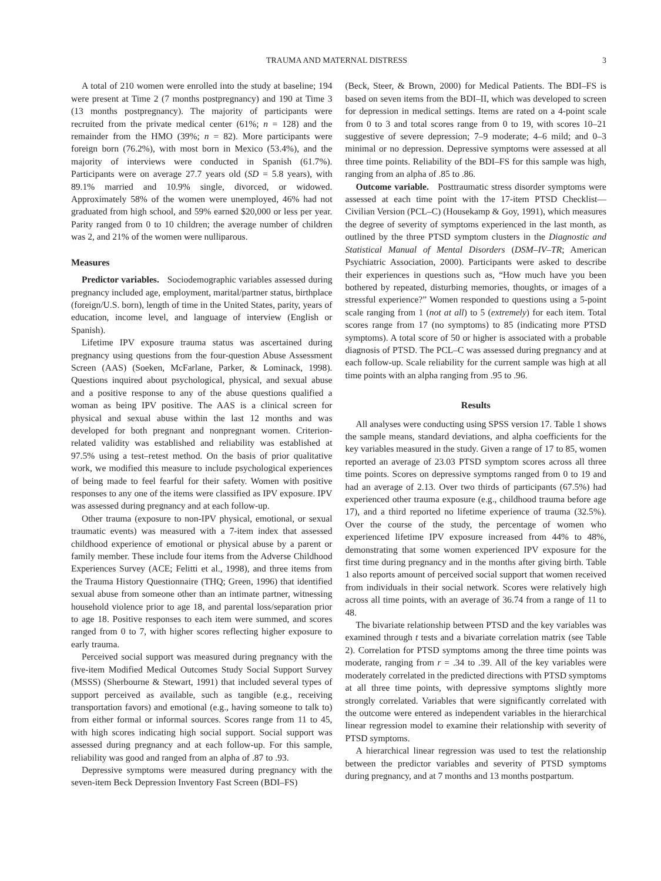TRAUMA AND MATERNAL DISTRESS 3
A total of 210 women were enrolled into the study at baseline; 194 were present at Time 2 (7 months postpregnancy) and 190 at Time 3 (13 months postpregnancy). The majority of participants were recruited from the private medical center (61%; n = 128) and the remainder from the HMO (39%; n = 82). More participants were foreign born (76.2%), with most born in Mexico (53.4%), and the majority of interviews were conducted in Spanish (61.7%). Participants were on average 27.7 years old (SD = 5.8 years), with 89.1% married and 10.9% single, divorced, or widowed. Approximately 58% of the women were unemployed, 46% had not graduated from high school, and 59% earned $20,000 or less per year. Parity ranged from 0 to 10 children; the average number of children was 2, and 21% of the women were nulliparous.
Measures
Predictor variables. Sociodemographic variables assessed during pregnancy included age, employment, marital/partner status, birthplace (foreign/U.S. born), length of time in the United States, parity, years of education, income level, and language of interview (English or Spanish).
Lifetime IPV exposure trauma status was ascertained during pregnancy using questions from the four-question Abuse Assessment Screen (AAS) (Soeken, McFarlane, Parker, & Lominack, 1998). Questions inquired about psychological, physical, and sexual abuse and a positive response to any of the abuse questions qualified a woman as being IPV positive. The AAS is a clinical screen for physical and sexual abuse within the last 12 months and was developed for both pregnant and nonpregnant women. Criterion-related validity was established and reliability was established at 97.5% using a test–retest method. On the basis of prior qualitative work, we modified this measure to include psychological experiences of being made to feel fearful for their safety. Women with positive responses to any one of the items were classified as IPV exposure. IPV was assessed during pregnancy and at each follow-up.
Other trauma (exposure to non-IPV physical, emotional, or sexual traumatic events) was measured with a 7-item index that assessed childhood experience of emotional or physical abuse by a parent or family member. These include four items from the Adverse Childhood Experiences Survey (ACE; Felitti et al., 1998), and three items from the Trauma History Questionnaire (THQ; Green, 1996) that identified sexual abuse from someone other than an intimate partner, witnessing household violence prior to age 18, and parental loss/separation prior to age 18. Positive responses to each item were summed, and scores ranged from 0 to 7, with higher scores reflecting higher exposure to early trauma.
Perceived social support was measured during pregnancy with the five-item Modified Medical Outcomes Study Social Support Survey (MSSS) (Sherbourne & Stewart, 1991) that included several types of support perceived as available, such as tangible (e.g., receiving transportation favors) and emotional (e.g., having someone to talk to) from either formal or informal sources. Scores range from 11 to 45, with high scores indicating high social support. Social support was assessed during pregnancy and at each follow-up. For this sample, reliability was good and ranged from an alpha of .87 to .93.
Depressive symptoms were measured during pregnancy with the seven-item Beck Depression Inventory Fast Screen (BDI–FS)
(Beck, Steer, & Brown, 2000) for Medical Patients. The BDI–FS is based on seven items from the BDI–II, which was developed to screen for depression in medical settings. Items are rated on a 4-point scale from 0 to 3 and total scores range from 0 to 19, with scores 10–21 suggestive of severe depression; 7–9 moderate; 4–6 mild; and 0–3 minimal or no depression. Depressive symptoms were assessed at all three time points. Reliability of the BDI–FS for this sample was high, ranging from an alpha of .85 to .86.
Outcome variable. Posttraumatic stress disorder symptoms were assessed at each time point with the 17-item PTSD Checklist—Civilian Version (PCL–C) (Housekamp & Goy, 1991), which measures the degree of severity of symptoms experienced in the last month, as outlined by the three PTSD symptom clusters in the Diagnostic and Statistical Manual of Mental Disorders (DSM–IV–TR; American Psychiatric Association, 2000). Participants were asked to describe their experiences in questions such as, “How much have you been bothered by repeated, disturbing memories, thoughts, or images of a stressful experience?” Women responded to questions using a 5-point scale ranging from 1 (not at all) to 5 (extremely) for each item. Total scores range from 17 (no symptoms) to 85 (indicating more PTSD symptoms). A total score of 50 or higher is associated with a probable diagnosis of PTSD. The PCL–C was assessed during pregnancy and at each follow-up. Scale reliability for the current sample was high at all time points with an alpha ranging from .95 to .96.
Results
All analyses were conducting using SPSS version 17. Table 1 shows the sample means, standard deviations, and alpha coefficients for the key variables measured in the study. Given a range of 17 to 85, women reported an average of 23.03 PTSD symptom scores across all three time points. Scores on depressive symptoms ranged from 0 to 19 and had an average of 2.13. Over two thirds of participants (67.5%) had experienced other trauma exposure (e.g., childhood trauma before age 17), and a third reported no lifetime experience of trauma (32.5%). Over the course of the study, the percentage of women who experienced lifetime IPV exposure increased from 44% to 48%, demonstrating that some women experienced IPV exposure for the first time during pregnancy and in the months after giving birth. Table 1 also reports amount of perceived social support that women received from individuals in their social network. Scores were relatively high across all time points, with an average of 36.74 from a range of 11 to 48.
The bivariate relationship between PTSD and the key variables was examined through t tests and a bivariate correlation matrix (see Table 2). Correlation for PTSD symptoms among the three time points was moderate, ranging from r = .34 to .39. All of the key variables were moderately correlated in the predicted directions with PTSD symptoms at all three time points, with depressive symptoms slightly more strongly correlated. Variables that were significantly correlated with the outcome were entered as independent variables in the hierarchical linear regression model to examine their relationship with severity of PTSD symptoms.
A hierarchical linear regression was used to test the relationship between the predictor variables and severity of PTSD symptoms during pregnancy, and at 7 months and 13 months postpartum.